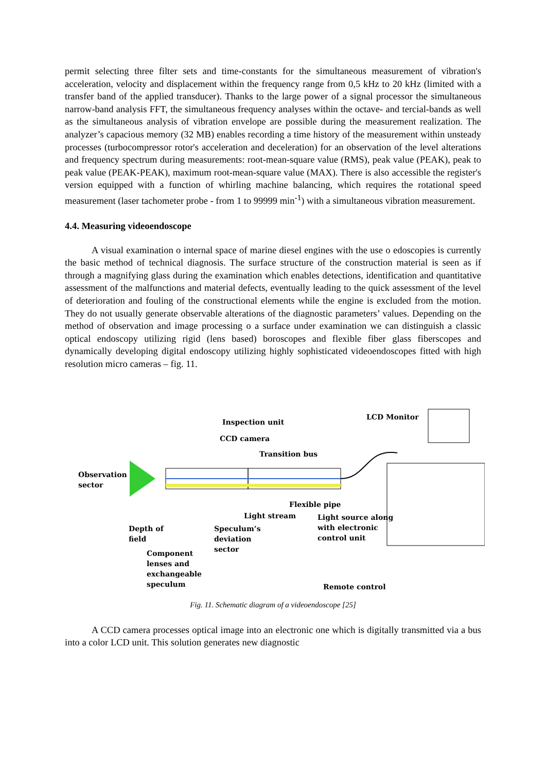permit selecting three filter sets and time-constants for the simultaneous measurement of vibration's acceleration, velocity and displacement within the frequency range from 0,5 kHz to 20 kHz (limited with a transfer band of the applied transducer). Thanks to the large power of a signal processor the simultaneous narrow-band analysis FFT, the simultaneous frequency analyses within the octave- and tercial-bands as well as the simultaneous analysis of vibration envelope are possible during the measurement realization. The analyzer’s capacious memory (32 MB) enables recording a time history of the measurement within unsteady processes (turbocompressor rotor's acceleration and deceleration) for an observation of the level alterations and frequency spectrum during measurements: root-mean-square value (RMS), peak value (PEAK), peak to peak value (PEAK-PEAK), maximum root-mean-square value (MAX). There is also accessible the register's version equipped with a function of whirling machine balancing, which requires the rotational speed measurement (laser tachometer probe - from 1 to 99999 min<sup>-1</sup>) with a simultaneous vibration measurement.
4.4. Measuring videoendoscope
A visual examination o internal space of marine diesel engines with the use o edoscopies is currently the basic method of technical diagnosis. The surface structure of the construction material is seen as if through a magnifying glass during the examination which enables detections, identification and quantitative assessment of the malfunctions and material defects, eventually leading to the quick assessment of the level of deterioration and fouling of the constructional elements while the engine is excluded from the motion. They do not usually generate observable alterations of the diagnostic parameters’ values. Depending on the method of observation and image processing o a surface under examination we can distinguish a classic optical endoscopy utilizing rigid (lens based) boroscopes and flexible fiber glass fiberscopes and dynamically developing digital endoscopy utilizing highly sophisticated videoendoscopes fitted with high resolution micro cameras – fig. 11.
Inspection unit
LCD Monitor
CCD camera
Transition bus
Observation
sector
Flexible pipe
Light stream Light source along
with electronic
control unit
Depth of
field
Speculum’s
deviation
sector
Component
lenses and
exchangeable
speculum
Remote control
Fig. 11. Schematic diagram of a videoendoscope [25]
A CCD camera processes optical image into an electronic one which is digitally transmitted via a bus into a color LCD unit. This solution generates new diagnostic